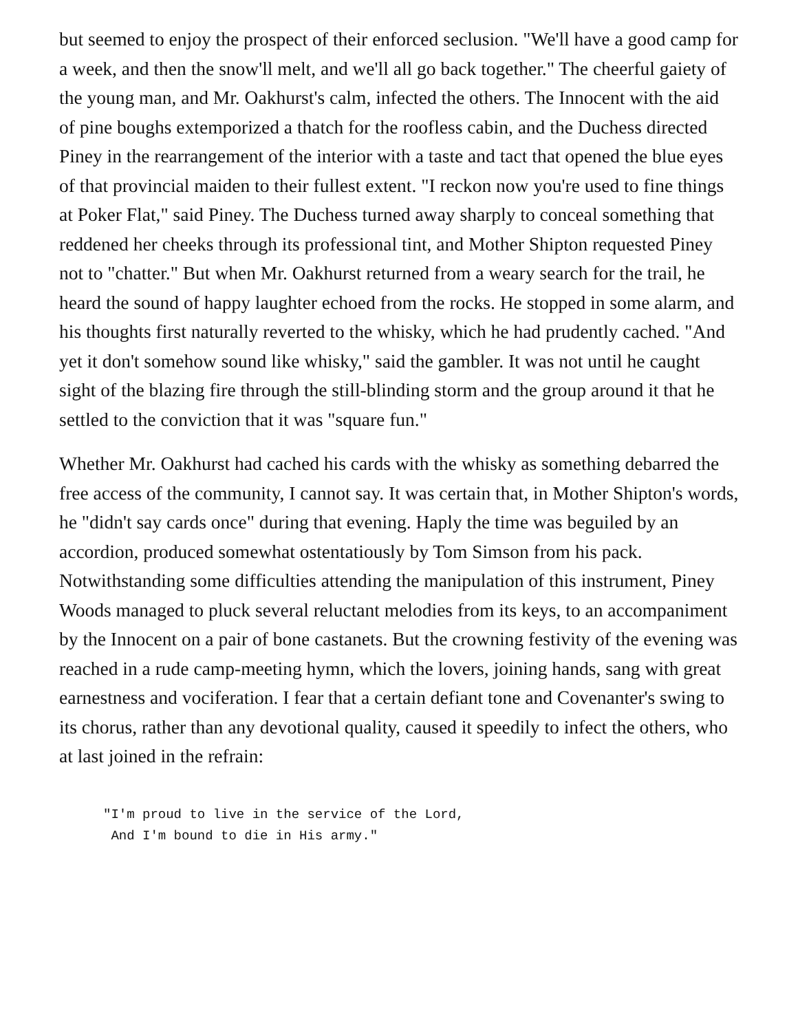but seemed to enjoy the prospect of their enforced seclusion. "We'll have a good camp for a week, and then the snow'll melt, and we'll all go back together." The cheerful gaiety of the young man, and Mr. Oakhurst's calm, infected the others. The Innocent with the aid of pine boughs extemporized a thatch for the roofless cabin, and the Duchess directed Piney in the rearrangement of the interior with a taste and tact that opened the blue eyes of that provincial maiden to their fullest extent. "I reckon now you're used to fine things at Poker Flat," said Piney. The Duchess turned away sharply to conceal something that reddened her cheeks through its professional tint, and Mother Shipton requested Piney not to "chatter." But when Mr. Oakhurst returned from a weary search for the trail, he heard the sound of happy laughter echoed from the rocks. He stopped in some alarm, and his thoughts first naturally reverted to the whisky, which he had prudently cached. "And yet it don't somehow sound like whisky," said the gambler. It was not until he caught sight of the blazing fire through the still-blinding storm and the group around it that he settled to the conviction that it was "square fun."
Whether Mr. Oakhurst had cached his cards with the whisky as something debarred the free access of the community, I cannot say. It was certain that, in Mother Shipton's words, he "didn't say cards once" during that evening. Haply the time was beguiled by an accordion, produced somewhat ostentatiously by Tom Simson from his pack. Notwithstanding some difficulties attending the manipulation of this instrument, Piney Woods managed to pluck several reluctant melodies from its keys, to an accompaniment by the Innocent on a pair of bone castanets. But the crowning festivity of the evening was reached in a rude camp-meeting hymn, which the lovers, joining hands, sang with great earnestness and vociferation. I fear that a certain defiant tone and Covenanter's swing to its chorus, rather than any devotional quality, caused it speedily to infect the others, who at last joined in the refrain:
"I'm proud to live in the service of the Lord,
 And I'm bound to die in His army."